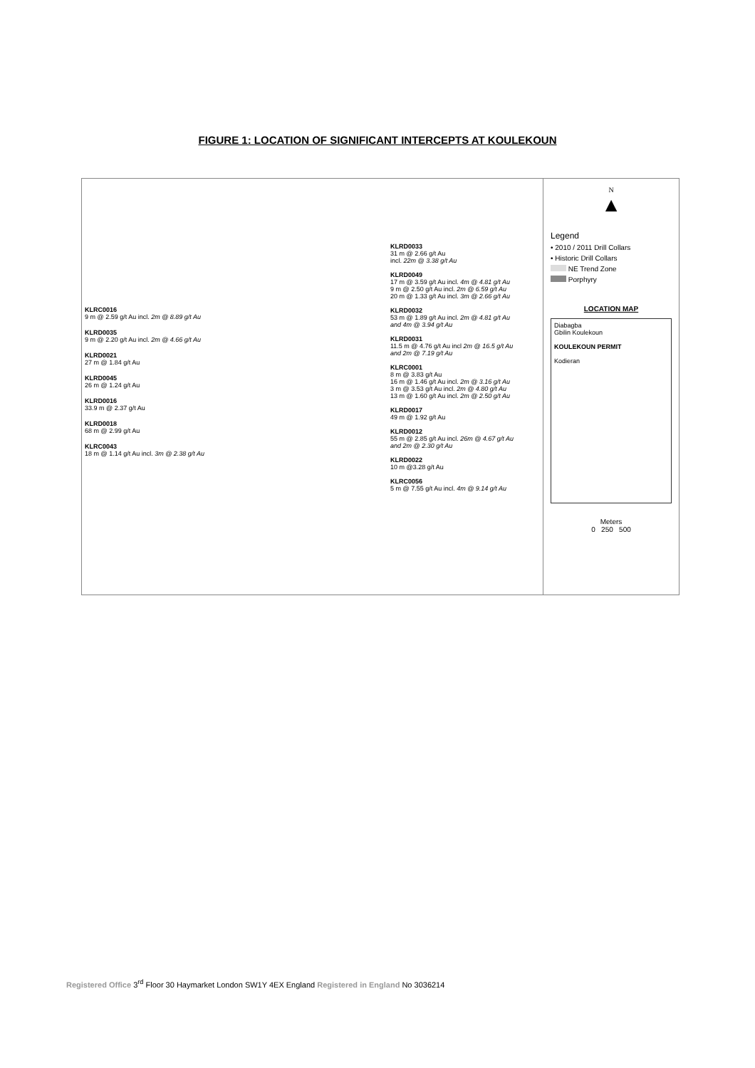FIGURE 1: LOCATION OF SIGNIFICANT INTERCEPTS AT KOULEKOUN
KLRC0016
9 m @ 2.59 g/t Au incl. 2m @ 8.89 g/t Au
KLRD0035
9 m @ 2.20 g/t Au incl. 2m @ 4.66 g/t Au
KLRD0021
27 m @ 1.84 g/t Au
KLRD0045
26 m @ 1.24 g/t Au
KLRD0016
33.9 m @ 2.37 g/t Au
KLRD0018
68 m @ 2.99 g/t Au
KLRC0043
18 m @ 1.14 g/t Au incl. 3m @ 2.38 g/t Au
KLRD0033
31 m @ 2.66 g/t Au
incl. 22m @ 3.38 g/t Au
KLRD0049
17 m @ 3.59 g/t Au incl. 4m @ 4.81 g/t Au
9 m @ 2.50 g/t Au incl. 2m @ 6.59 g/t Au
20 m @ 1.33 g/t Au incl. 3m @ 2.66 g/t Au
KLRD0032
53 m @ 1.89 g/t Au incl. 2m @ 4.81 g/t Au
and 4m @ 3.94 g/t Au
KLRD0031
11.5 m @ 4.76 g/t Au incl 2m @ 16.5 g/t Au
and 2m @ 7.19 g/t Au
KLRC0001
8 m @ 3.83 g/t Au
16 m @ 1.46 g/t Au incl. 2m @ 3.16 g/t Au
3 m @ 3.53 g/t Au incl. 2m @ 4.80 g/t Au
13 m @ 1.60 g/t Au incl. 2m @ 2.50 g/t Au
KLRD0017
49 m @ 1.92 g/t Au
KLRD0012
55 m @ 2.85 g/t Au incl. 26m @ 4.67 g/t Au
and 2m @ 2.30 g/t Au
KLRD0022
10 m @3.28 g/t Au
KLRC0056
5 m @ 7.55 g/t Au incl. 4m @ 9.14 g/t Au
N
▲
Legend
• 2010 / 2011 Drill Collars
• Historic Drill Collars
NE Trend Zone
Porphyry
LOCATION MAP
Diabagba
Gbilin Koulekoun
KOULEKOUN PERMIT
Kodieran
Meters
0 250 500
Registered Office 3<sup>rd</sup> Floor 30 Haymarket London SW1Y 4EX England Registered in England No 3036214